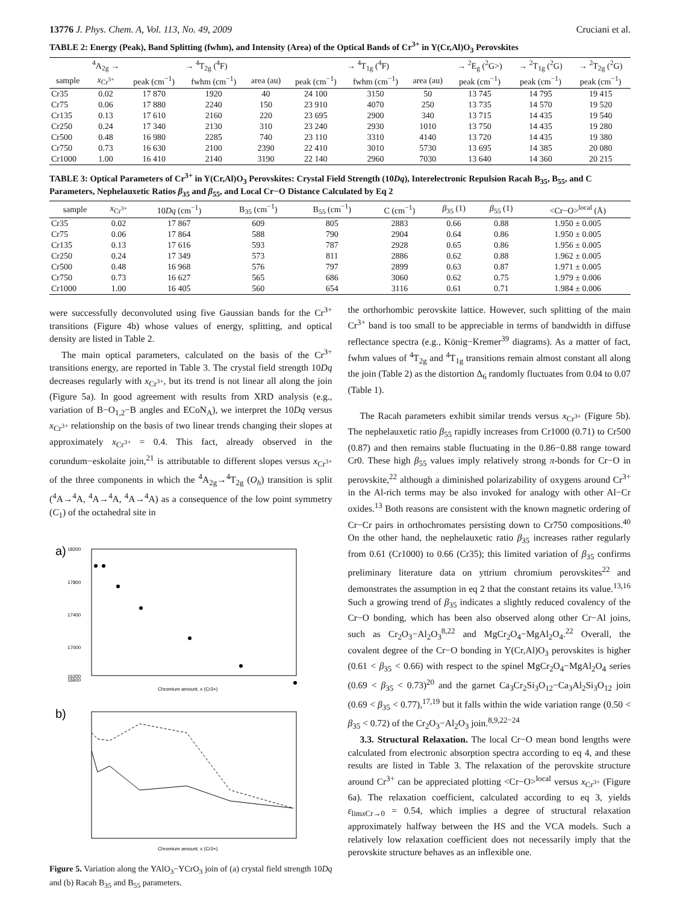13776 J. Phys. Chem. A, Vol. 113, No. 49, 2009 Cruciani et al.
TABLE 2: Energy (Peak), Band Splitting (fwhm), and Intensity (Area) of the Optical Bands of Cr<sup>3+</sup> in Y(Cr,Al)O<sub>3</sub> Perovskites
| | <sup>4</sup> A<sub>2g</sub> → | → <sup>4</sup>T<sub>2g</sub> (<sup>4</sup>F) | | | → <sup>4</sup>T<sub>1g</sub> (<sup>4</sup>F) | | | → <sup>2</sup>E<sub>g</sub> (<sup>2</sup>G>) | → <sup>2</sup>T<sub>1g</sub> (<sup>2</sup>G) | → <sup>2</sup>T<sub>2g</sub> (<sup>2</sup>G) |
| --- | --- | --- | --- | --- | --- | --- | --- | --- | --- | --- |
| sample | x<sub>Cr<sup>3+</sup></sub> | peak (cm<sup>−1</sup>) | fwhm (cm<sup>−1</sup>) | area (au) | peak (cm<sup>−1</sup>) | fwhm (cm<sup>−1</sup>) | area (au) | peak (cm<sup>−1</sup>) | peak (cm<sup>−1</sup>) | peak (cm<sup>−1</sup>) |
| Cr35 | 0.02 | 17 870 | 1920 | 40 | 24 100 | 3150 | 50 | 13 745 | 14 795 | 19 415 |
| Cr75 | 0.06 | 17 880 | 2240 | 150 | 23 910 | 4070 | 250 | 13 735 | 14 570 | 19 520 |
| Cr135 | 0.13 | 17 610 | 2160 | 220 | 23 695 | 2900 | 340 | 13 715 | 14 435 | 19 540 |
| Cr250 | 0.24 | 17 340 | 2130 | 310 | 23 240 | 2930 | 1010 | 13 750 | 14 435 | 19 280 |
| Cr500 | 0.48 | 16 980 | 2285 | 740 | 23 110 | 3310 | 4140 | 13 720 | 14 435 | 19 380 |
| Cr750 | 0.73 | 16 630 | 2100 | 2390 | 22 410 | 3010 | 5730 | 13 695 | 14 385 | 20 080 |
| Cr1000 | 1.00 | 16 410 | 2140 | 3190 | 22 140 | 2960 | 7030 | 13 640 | 14 360 | 20 215 |
TABLE 3: Optical Parameters of Cr<sup>3+</sup> in Y(Cr,Al)O<sub>3</sub> Perovskites: Crystal Field Strength (10Dq), Interelectronic Repulsion Racah B<sub>35</sub>, B<sub>55</sub>, and C Parameters, Nephelauxetic Ratios β<sub>35</sub> and β<sub>55</sub>, and Local Cr−O Distance Calculated by Eq 2
| sample | x<sub>Cr<sup>3+</sup></sub> | 10 Dq (cm<sup>−1</sup>) | B<sub>35</sub> (cm<sup>−1</sup>) | B<sub>55</sub> (cm<sup>−1</sup>) | C (cm<sup>−1</sup>) | β<sub>35</sub> (1) | β<sub>55</sub> (1) | <Cr−O><sup>local</sup> (Å) |
| --- | --- | --- | --- | --- | --- | --- | --- | --- |
| Cr35 | 0.02 | 17 867 | 609 | 805 | 2883 | 0.66 | 0.88 | 1.950 ± 0.005 |
| Cr75 | 0.06 | 17 864 | 588 | 790 | 2904 | 0.64 | 0.86 | 1.950 ± 0.005 |
| Cr135 | 0.13 | 17 616 | 593 | 787 | 2928 | 0.65 | 0.86 | 1.956 ± 0.005 |
| Cr250 | 0.24 | 17 349 | 573 | 811 | 2886 | 0.62 | 0.88 | 1.962 ± 0.005 |
| Cr500 | 0.48 | 16 968 | 576 | 797 | 2899 | 0.63 | 0.87 | 1.971 ± 0.005 |
| Cr750 | 0.73 | 16 627 | 565 | 686 | 3060 | 0.62 | 0.75 | 1.979 ± 0.006 |
| Cr1000 | 1.00 | 16 405 | 560 | 654 | 3116 | 0.61 | 0.71 | 1.984 ± 0.006 |
were successfully deconvoluted using five Gaussian bands for the Cr<sup>3+</sup> transitions (Figure 4b) whose values of energy, splitting, and optical density are listed in Table 2.
The main optical parameters, calculated on the basis of the Cr<sup>3+</sup> transitions energy, are reported in Table 3. The crystal field strength 10Dq decreases regularly with x<sub>Cr<sup>3+</sup></sub>, but its trend is not linear all along the join (Figure 5a). In good agreement with results from XRD analysis (e.g., variation of B−O<sub>1,2</sub>−B angles and ECoN<sub>A</sub>), we interpret the 10Dq versus x<sub>Cr<sup>3+</sup></sub> relationship on the basis of two linear trends changing their slopes at approximately x<sub>Cr<sup>3+</sup></sub> = 0.4. This fact, already observed in the corundum−eskolaite join,<sup>21</sup> is attributable to different slopes versus x<sub>Cr<sup>3+</sup></sub> of the three components in which the <sup>4</sup>A<sub>2g</sub>→<sup>4</sup>T<sub>2g</sub> (O<sub>h</sub>) transition is split (<sup>4</sup>A→<sup>4</sup>A, <sup>4</sup>A→<sup>4</sup>A, <sup>4</sup>A→<sup>4</sup>A) as a consequence of the low point symmetry (C<sub>1</sub>) of the octahedral site in
a)
18200
17800
17400
17000
16600
16200
Chromium amount, x (Cr3+)
b)
Chromium amount, x (Cr3+)
Figure 5. Variation along the YAlO<sub>3</sub>−YCrO<sub>3</sub> join of (a) crystal field strength 10Dq and (b) Racah B<sub>35</sub> and B<sub>55</sub> parameters.
the orthorhombic perovskite lattice. However, such splitting of the main Cr<sup>3+</sup> band is too small to be appreciable in terms of bandwidth in diffuse reflectance spectra (e.g., König−Kremer<sup>39</sup> diagrams). As a matter of fact, fwhm values of <sup>4</sup>T<sub>2g</sub> and <sup>4</sup>T<sub>1g</sub> transitions remain almost constant all along the join (Table 2) as the distortion Δ<sub>6</sub> randomly fluctuates from 0.04 to 0.07 (Table 1).
The Racah parameters exhibit similar trends versus x<sub>Cr<sup>3+</sup></sub> (Figure 5b). The nephelauxetic ratio β<sub>55</sub> rapidly increases from Cr1000 (0.71) to Cr500 (0.87) and then remains stable fluctuating in the 0.86−0.88 range toward Cr0. These high β<sub>55</sub> values imply relatively strong π-bonds for Cr−O in perovskite,<sup>22</sup> although a diminished polarizability of oxygens around Cr<sup>3+</sup> in the Al-rich terms may be also invoked for analogy with other Al−Cr oxides.<sup>13</sup> Both reasons are consistent with the known magnetic ordering of Cr−Cr pairs in orthochromates persisting down to Cr750 compositions.<sup>40</sup> On the other hand, the nephelauxetic ratio β<sub>35</sub> increases rather regularly from 0.61 (Cr1000) to 0.66 (Cr35); this limited variation of β<sub>35</sub> confirms preliminary literature data on yttrium chromium perovskites<sup>22</sup> and demonstrates the assumption in eq 2 that the constant retains its value.<sup>13,16</sup> Such a growing trend of β<sub>35</sub> indicates a slightly reduced covalency of the Cr−O bonding, which has been also observed along other Cr−Al joins, such as Cr<sub>2</sub>O<sub>3</sub>−Al<sub>2</sub>O<sub>3</sub><sup>8,22</sup> and MgCr<sub>2</sub>O<sub>4</sub>−MgAl<sub>2</sub>O<sub>4</sub>.<sup>22</sup> Overall, the covalent degree of the Cr−O bonding in Y(Cr,Al)O<sub>3</sub> perovskites is higher (0.61 < β<sub>35</sub> < 0.66) with respect to the spinel MgCr<sub>2</sub>O<sub>4</sub>−MgAl<sub>2</sub>O<sub>4</sub> series (0.69 < β<sub>35</sub> < 0.73)<sup>20</sup> and the garnet Ca<sub>3</sub>Cr<sub>2</sub>Si<sub>3</sub>O<sub>12</sub>−Ca<sub>3</sub>Al<sub>2</sub>Si<sub>3</sub>O<sub>12</sub> join (0.69 < β<sub>35</sub> < 0.77),<sup>17,19</sup> but it falls within the wide variation range (0.50 < β<sub>35</sub> < 0.72) of the Cr<sub>2</sub>O<sub>3</sub>−Al<sub>2</sub>O<sub>3</sub> join.<sup>8,9,22−24</sup>
3.3. Structural Relaxation. The local Cr−O mean bond lengths were calculated from electronic absorption spectra according to eq 4, and these results are listed in Table 3. The relaxation of the perovskite structure around Cr<sup>3+</sup> can be appreciated plotting <Cr−O><sup>local</sup> versus x<sub>Cr<sup>3+</sup></sub> (Figure 6a). The relaxation coefficient, calculated according to eq 3, yields ε<sub>limx Cr→0</sub> = 0.54, which implies a degree of structural relaxation approximately halfway between the HS and the VCA models. Such a relatively low relaxation coefficient does not necessarily imply that the perovskite structure behaves as an inflexible one.